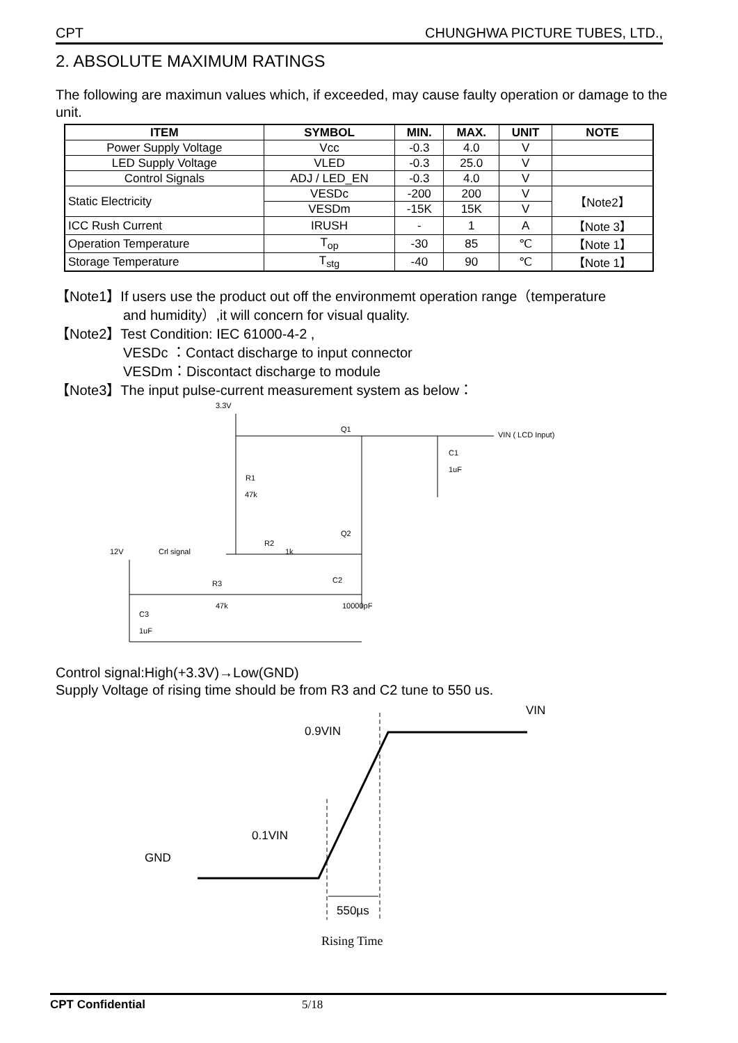CPT CHUNGHWA PICTURE TUBES, LTD.,
2. ABSOLUTE MAXIMUM RATINGS
The following are maximun values which, if exceeded, may cause faulty operation or damage to the unit.
| ITEM | SYMBOL | MIN. | MAX. | UNIT | NOTE |
| --- | --- | --- | --- | --- | --- |
| Power Supply Voltage | Vcc | -0.3 | 4.0 | V | |
| LED Supply Voltage | VLED | -0.3 | 25.0 | V | |
| Control Signals | ADJ / LED_EN | -0.3 | 4.0 | V | |
| Static Electricity | VESDc | -200 | 200 | V | 【Note2】 |
| | VESDm | -15K | 15K | V | |
| ICC Rush Current | IRUSH | - | 1 | A | 【Note 3】 |
| Operation Temperature | T<sub>op</sub> | -30 | 85 | ℃ | 【Note 1】 |
| Storage Temperature | T<sub>stg</sub> | -40 | 90 | ℃ | 【Note 1】 |
【Note1】If users use the product out off the environmemt operation range（temperature
and humidity）,it will concern for visual quality.
【Note2】Test Condition: IEC 61000-4-2 ,
VESDc ：Contact discharge to input connector
VESDm：Discontact discharge to module
【Note3】The input pulse-current measurement system as below：
3.3V
Q1
VIN ( LCD Input)
C1
1uF
R1
47k
Q2
R2
1k
12V
Crl signal
R3
C2
47k
10000pF
C3
1uF
Control signal:High(+3.3V)→Low(GND)
Supply Voltage of rising time should be from R3 and C2 tune to 550 us.
VIN
0.9VIN
0.1VIN
GND
550µs
Rising Time
CPT Confidential 5/18